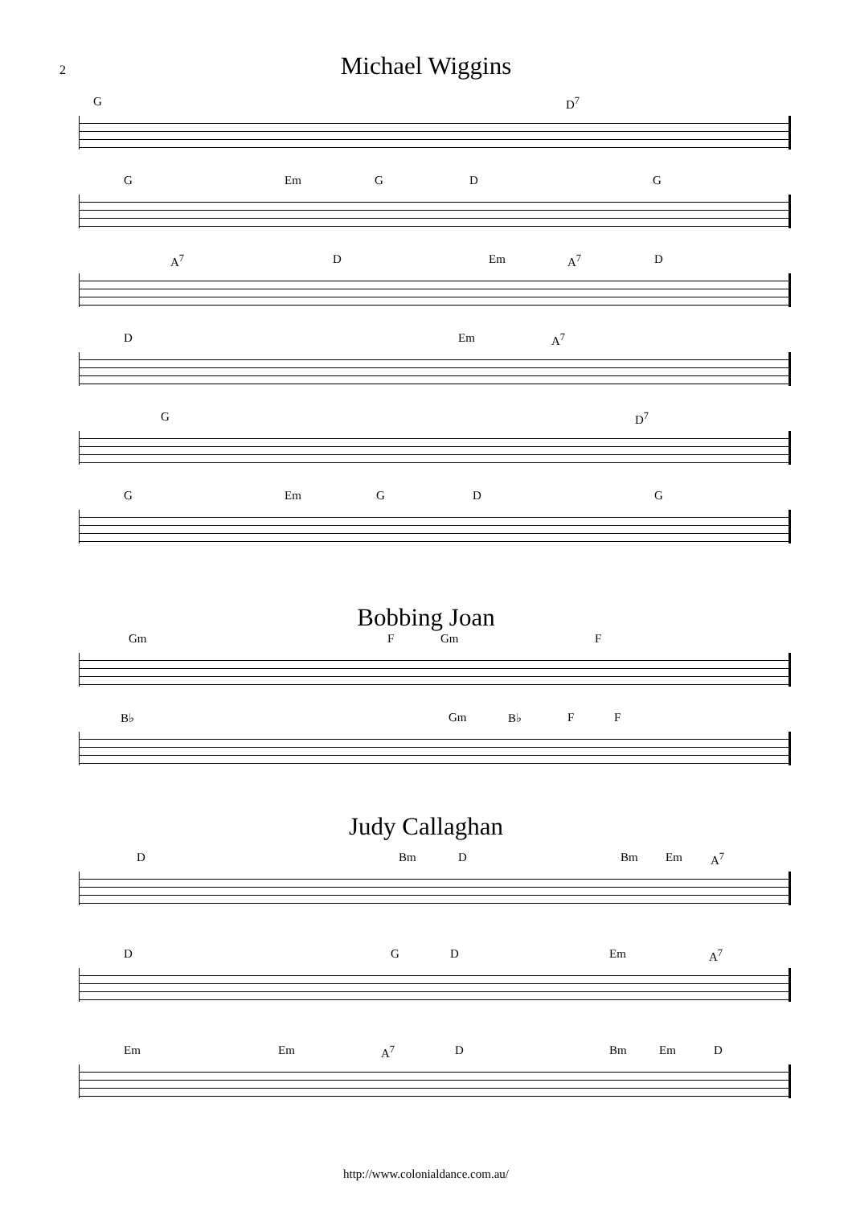2
Michael Wiggins
G D<sup>7</sup>
G Em G D G
A<sup>7</sup> D Em A<sup>7</sup> D
D Em A<sup>7</sup>
G D<sup>7</sup>
G Em G D G
Bobbing Joan
Gm F Gm F
B♭ Gm B♭ F F
Judy Callaghan
D Bm D Bm Em A<sup>7</sup>
D G D Em A<sup>7</sup>
Em Em A<sup>7</sup> D Bm Em D
http://www.colonialdance.com.au/